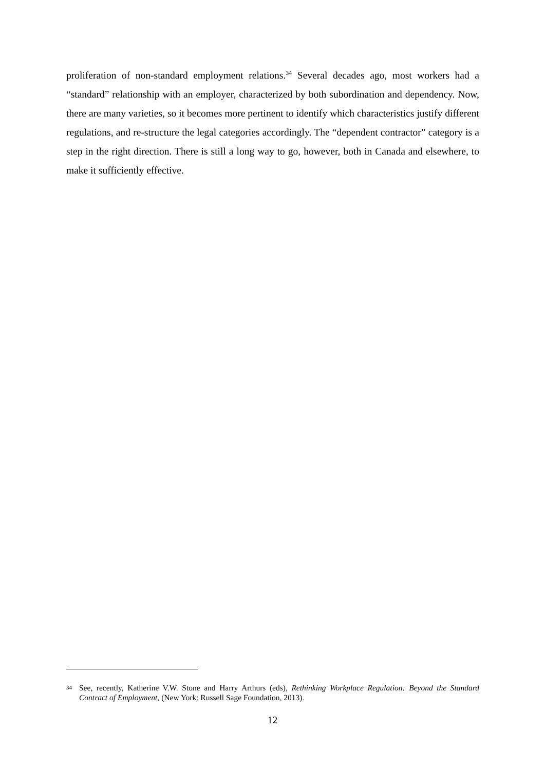proliferation of non-standard employment relations.<sup>34</sup> Several decades ago, most workers had a “standard” relationship with an employer, characterized by both subordination and dependency. Now, there are many varieties, so it becomes more pertinent to identify which characteristics justify different regulations, and re-structure the legal categories accordingly. The “dependent contractor” category is a step in the right direction. There is still a long way to go, however, both in Canada and elsewhere, to make it sufficiently effective.
34 See, recently, Katherine V.W. Stone and Harry Arthurs (eds), Rethinking Workplace Regulation: Beyond the Standard Contract of Employment, (New York: Russell Sage Foundation, 2013).
12